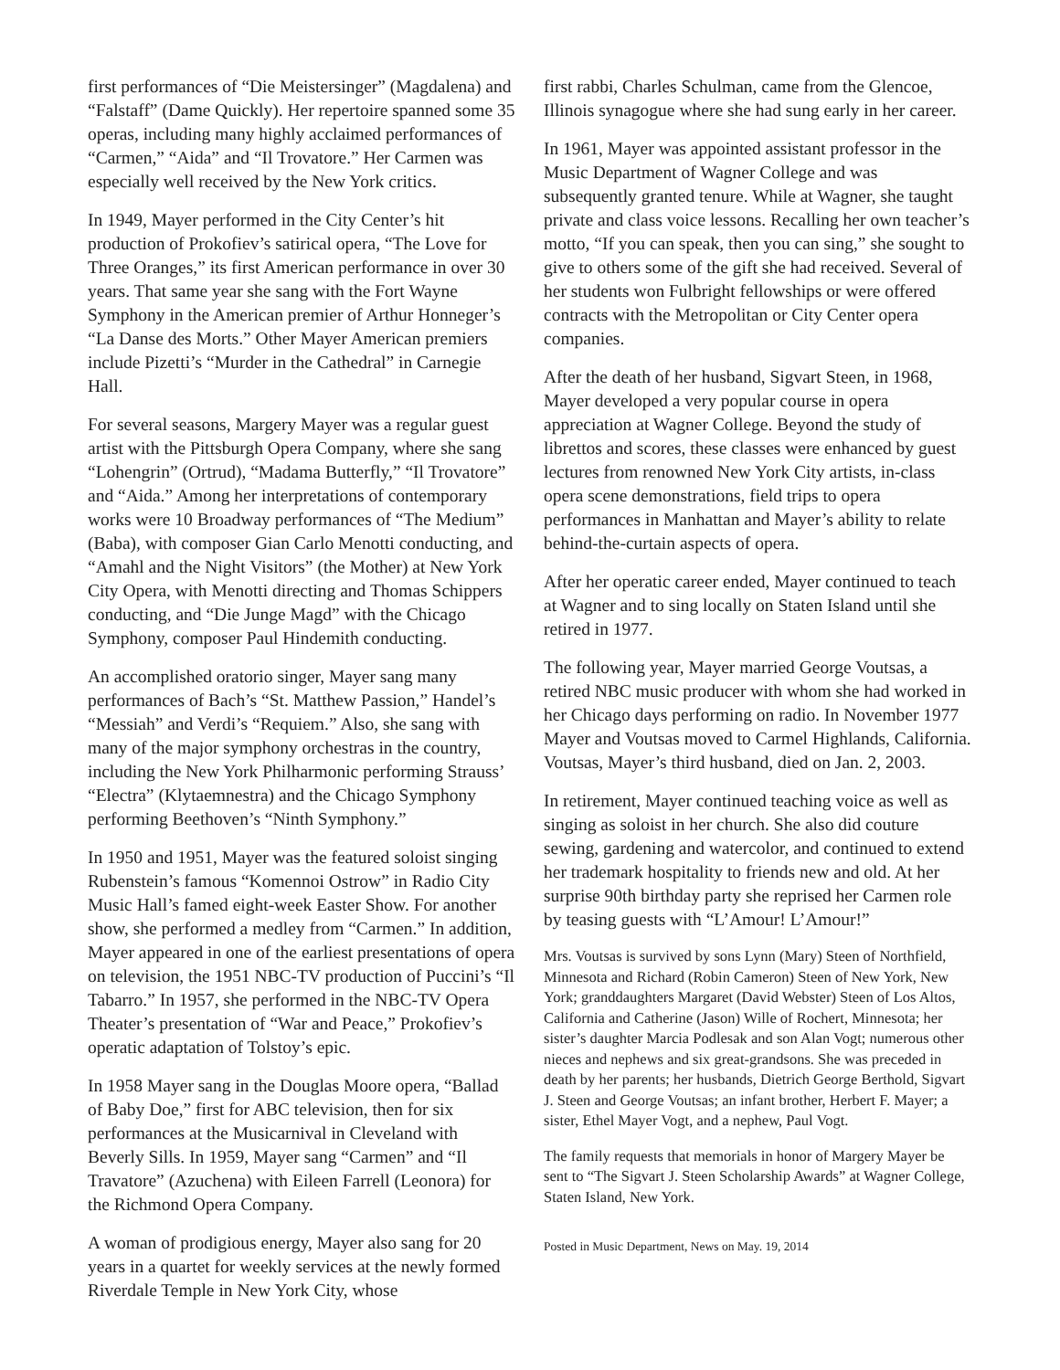first performances of “Die Meistersinger” (Magdalena) and “Falstaff” (Dame Quickly). Her repertoire spanned some 35 operas, including many highly acclaimed performances of “Carmen,” “Aida” and “Il Trovatore.” Her Carmen was especially well received by the New York critics.
In 1949, Mayer performed in the City Center’s hit production of Prokofiev’s satirical opera, “The Love for Three Oranges,” its first American performance in over 30 years. That same year she sang with the Fort Wayne Symphony in the American premier of Arthur Honneger’s “La Danse des Morts.” Other Mayer American premiers include Pizetti’s “Murder in the Cathedral” in Carnegie Hall.
For several seasons, Margery Mayer was a regular guest artist with the Pittsburgh Opera Company, where she sang “Lohengrin” (Ortrud), “Madama Butterfly,” “Il Trovatore” and “Aida.” Among her interpretations of contemporary works were 10 Broadway performances of “The Medium” (Baba), with composer Gian Carlo Menotti conducting, and “Amahl and the Night Visitors” (the Mother) at New York City Opera, with Menotti directing and Thomas Schippers conducting, and “Die Junge Magd” with the Chicago Symphony, composer Paul Hindemith conducting.
An accomplished oratorio singer, Mayer sang many performances of Bach’s “St. Matthew Passion,” Handel’s “Messiah” and Verdi’s “Requiem.” Also, she sang with many of the major symphony orchestras in the country, including the New York Philharmonic performing Strauss’ “Electra” (Klytaemnestra) and the Chicago Symphony performing Beethoven’s “Ninth Symphony.”
In 1950 and 1951, Mayer was the featured soloist singing Rubenstein’s famous “Komennoi Ostrow” in Radio City Music Hall’s famed eight-week Easter Show. For another show, she performed a medley from “Carmen.” In addition, Mayer appeared in one of the earliest presentations of opera on television, the 1951 NBC-TV production of Puccini’s “Il Tabarro.” In 1957, she performed in the NBC-TV Opera Theater’s presentation of “War and Peace,” Prokofiev’s operatic adaptation of Tolstoy’s epic.
In 1958 Mayer sang in the Douglas Moore opera, “Ballad of Baby Doe,” first for ABC television, then for six performances at the Musicarnival in Cleveland with Beverly Sills. In 1959, Mayer sang “Carmen” and “Il Travatore” (Azuchena) with Eileen Farrell (Leonora) for the Richmond Opera Company.
A woman of prodigious energy, Mayer also sang for 20 years in a quartet for weekly services at the newly formed Riverdale Temple in New York City, whose
first rabbi, Charles Schulman, came from the Glencoe, Illinois synagogue where she had sung early in her career.
In 1961, Mayer was appointed assistant professor in the Music Department of Wagner College and was subsequently granted tenure. While at Wagner, she taught private and class voice lessons. Recalling her own teacher’s motto, “If you can speak, then you can sing,” she sought to give to others some of the gift she had received. Several of her students won Fulbright fellowships or were offered contracts with the Metropolitan or City Center opera companies.
After the death of her husband, Sigvart Steen, in 1968, Mayer developed a very popular course in opera appreciation at Wagner College. Beyond the study of librettos and scores, these classes were enhanced by guest lectures from renowned New York City artists, in-class opera scene demonstrations, field trips to opera performances in Manhattan and Mayer’s ability to relate behind-the-curtain aspects of opera.
After her operatic career ended, Mayer continued to teach at Wagner and to sing locally on Staten Island until she retired in 1977.
The following year, Mayer married George Voutsas, a retired NBC music producer with whom she had worked in her Chicago days performing on radio. In November 1977 Mayer and Voutsas moved to Carmel Highlands, California. Voutsas, Mayer’s third husband, died on Jan. 2, 2003.
In retirement, Mayer continued teaching voice as well as singing as soloist in her church. She also did couture sewing, gardening and watercolor, and continued to extend her trademark hospitality to friends new and old. At her surprise 90th birthday party she reprised her Carmen role by teasing guests with “L’Amour! L’Amour!”
Mrs. Voutsas is survived by sons Lynn (Mary) Steen of Northfield, Minnesota and Richard (Robin Cameron) Steen of New York, New York; granddaughters Margaret (David Webster) Steen of Los Altos, California and Catherine (Jason) Wille of Rochert, Minnesota; her sister’s daughter Marcia Podlesak and son Alan Vogt; numerous other nieces and nephews and six great-grandsons. She was preceded in death by her parents; her husbands, Dietrich George Berthold, Sigvart J. Steen and George Voutsas; an infant brother, Herbert F. Mayer; a sister, Ethel Mayer Vogt, and a nephew, Paul Vogt.
The family requests that memorials in honor of Margery Mayer be sent to “The Sigvart J. Steen Scholarship Awards” at Wagner College, Staten Island, New York.
Posted in Music Department, News on May. 19, 2014